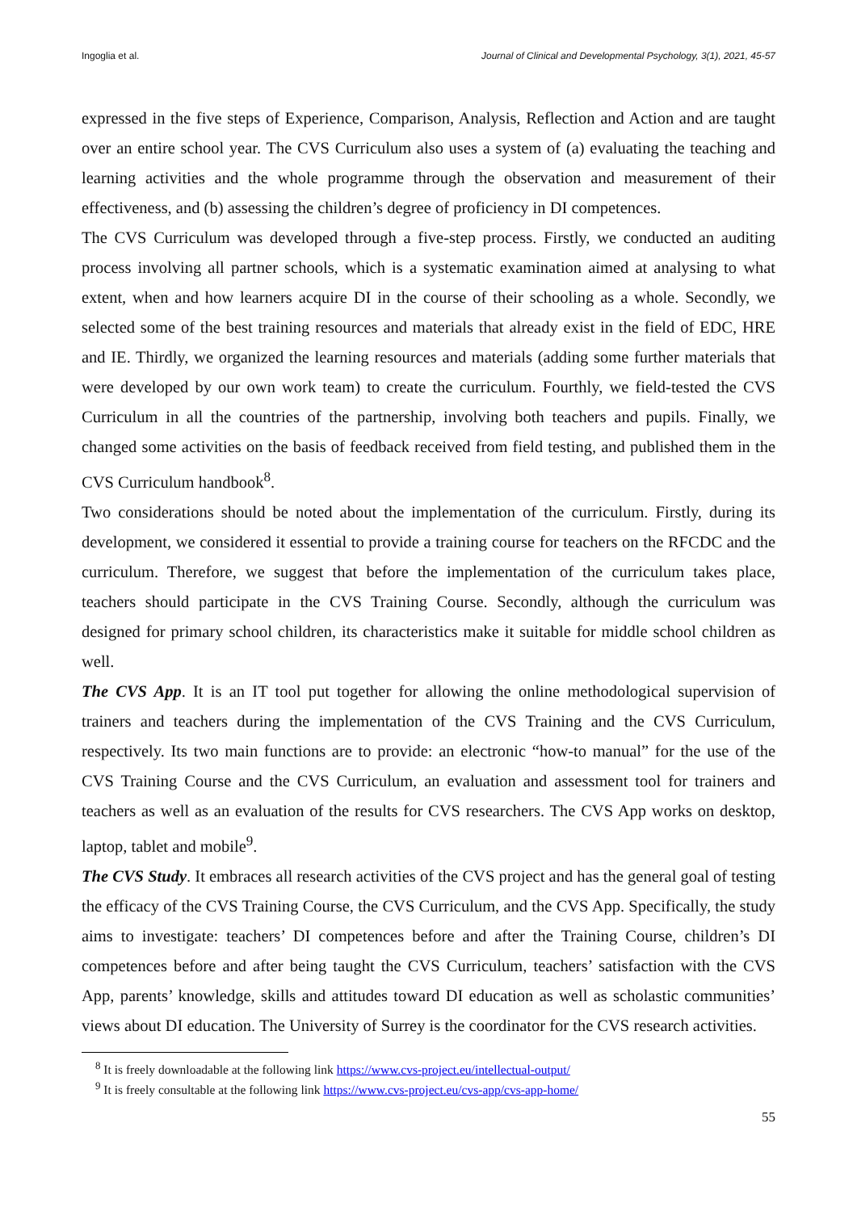Ingoglia et al. Journal of Clinical and Developmental Psychology, 3(1), 2021, 45-57
expressed in the five steps of Experience, Comparison, Analysis, Reflection and Action and are taught over an entire school year. The CVS Curriculum also uses a system of (a) evaluating the teaching and learning activities and the whole programme through the observation and measurement of their effectiveness, and (b) assessing the children’s degree of proficiency in DI competences.
The CVS Curriculum was developed through a five-step process. Firstly, we conducted an auditing process involving all partner schools, which is a systematic examination aimed at analysing to what extent, when and how learners acquire DI in the course of their schooling as a whole. Secondly, we selected some of the best training resources and materials that already exist in the field of EDC, HRE and IE. Thirdly, we organized the learning resources and materials (adding some further materials that were developed by our own work team) to create the curriculum. Fourthly, we field-tested the CVS Curriculum in all the countries of the partnership, involving both teachers and pupils. Finally, we changed some activities on the basis of feedback received from field testing, and published them in the CVS Curriculum handbook<sup>8</sup>.
Two considerations should be noted about the implementation of the curriculum. Firstly, during its development, we considered it essential to provide a training course for teachers on the RFCDC and the curriculum. Therefore, we suggest that before the implementation of the curriculum takes place, teachers should participate in the CVS Training Course. Secondly, although the curriculum was designed for primary school children, its characteristics make it suitable for middle school children as well.
The CVS App. It is an IT tool put together for allowing the online methodological supervision of trainers and teachers during the implementation of the CVS Training and the CVS Curriculum, respectively. Its two main functions are to provide: an electronic “how-to manual” for the use of the CVS Training Course and the CVS Curriculum, an evaluation and assessment tool for trainers and teachers as well as an evaluation of the results for CVS researchers. The CVS App works on desktop, laptop, tablet and mobile<sup>9</sup>.
The CVS Study. It embraces all research activities of the CVS project and has the general goal of testing the efficacy of the CVS Training Course, the CVS Curriculum, and the CVS App. Specifically, the study aims to investigate: teachers’ DI competences before and after the Training Course, children’s DI competences before and after being taught the CVS Curriculum, teachers’ satisfaction with the CVS App, parents’ knowledge, skills and attitudes toward DI education as well as scholastic communities’ views about DI education. The University of Surrey is the coordinator for the CVS research activities.
<sup>8</sup> It is freely downloadable at the following link https://www.cvs-project.eu/intellectual-output/
<sup>9</sup> It is freely consultable at the following link https://www.cvs-project.eu/cvs-app/cvs-app-home/
55